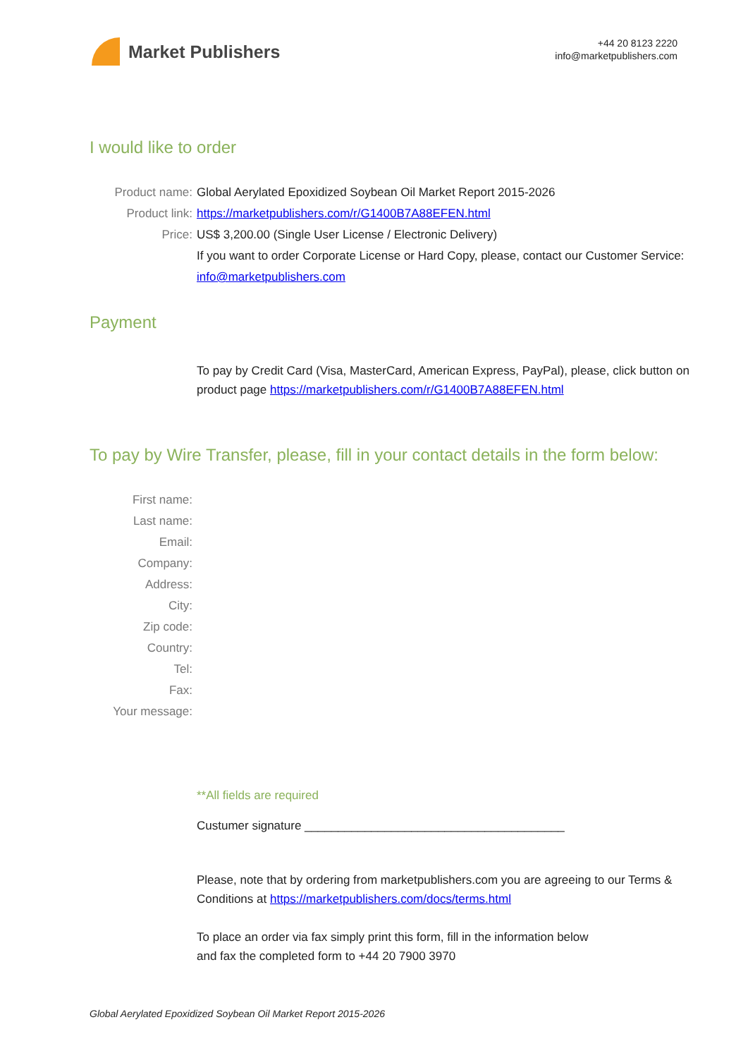Market Publishers
+44 20 8123 2220
info@marketpublishers.com
I would like to order
Product name: Global Aerylated Epoxidized Soybean Oil Market Report 2015-2026
Product link: https://marketpublishers.com/r/G1400B7A88EFEN.html
Price: US$ 3,200.00 (Single User License / Electronic Delivery)
If you want to order Corporate License or Hard Copy, please, contact our Customer Service:
info@marketpublishers.com
Payment
To pay by Credit Card (Visa, MasterCard, American Express, PayPal), please, click button on product page https://marketpublishers.com/r/G1400B7A88EFEN.html
To pay by Wire Transfer, please, fill in your contact details in the form below:
First name:
Last name:
Email:
Company:
Address:
City:
Zip code:
Country:
Tel:
Fax:
Your message:
**All fields are required
Custumer signature _______________________________________
Please, note that by ordering from marketpublishers.com you are agreeing to our Terms & Conditions at https://marketpublishers.com/docs/terms.html
To place an order via fax simply print this form, fill in the information below
and fax the completed form to +44 20 7900 3970
Global Aerylated Epoxidized Soybean Oil Market Report 2015-2026